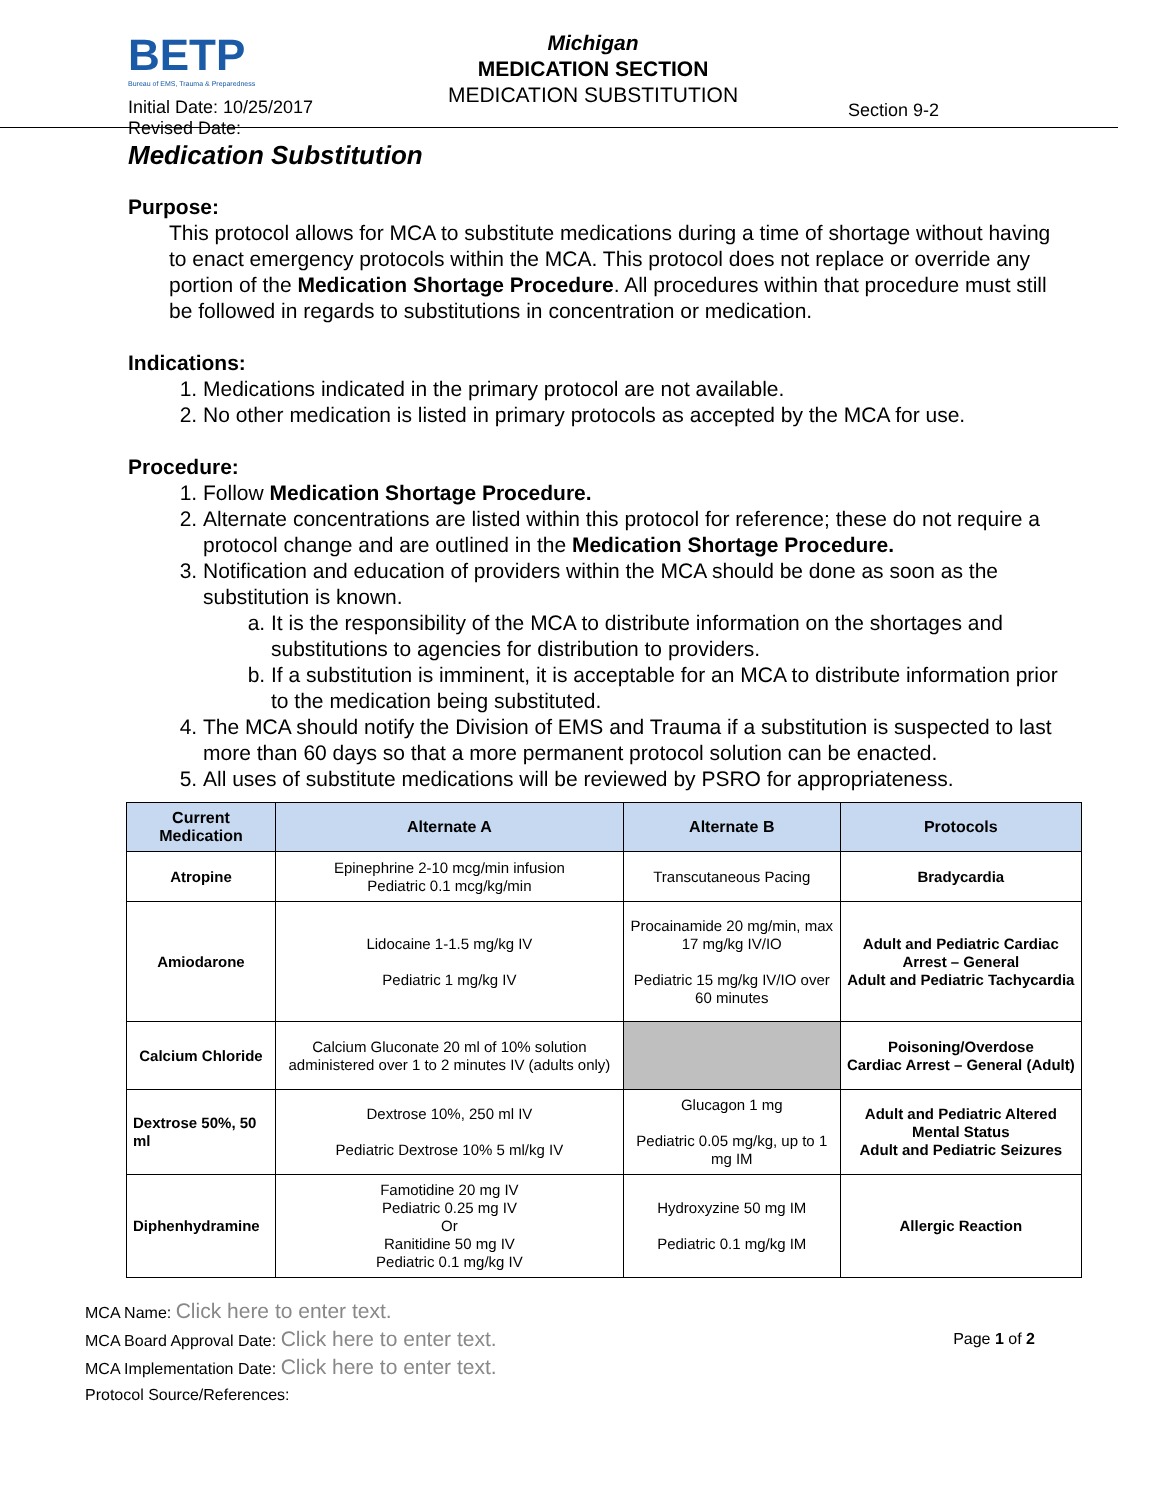BETP
Bureau of EMS, Trauma & Preparedness
Initial Date: 10/25/2017
Revised Date:
Michigan
MEDICATION SECTION
MEDICATION SUBSTITUTION
Section 9-2
Medication Substitution
Purpose:
This protocol allows for MCA to substitute medications during a time of shortage without having to enact emergency protocols within the MCA. This protocol does not replace or override any portion of the Medication Shortage Procedure. All procedures within that procedure must still be followed in regards to substitutions in concentration or medication.
Indications:
1. Medications indicated in the primary protocol are not available.
2. No other medication is listed in primary protocols as accepted by the MCA for use.
Procedure:
1. Follow Medication Shortage Procedure.
2. Alternate concentrations are listed within this protocol for reference; these do not require a protocol change and are outlined in the Medication Shortage Procedure.
3. Notification and education of providers within the MCA should be done as soon as the substitution is known.
a. It is the responsibility of the MCA to distribute information on the shortages and substitutions to agencies for distribution to providers.
b. If a substitution is imminent, it is acceptable for an MCA to distribute information prior to the medication being substituted.
4. The MCA should notify the Division of EMS and Trauma if a substitution is suspected to last more than 60 days so that a more permanent protocol solution can be enacted.
5. All uses of substitute medications will be reviewed by PSRO for appropriateness.
| Current Medication | Alternate A | Alternate B | Protocols |
| --- | --- | --- | --- |
| Atropine | Epinephrine 2-10 mcg/min infusion Pediatric 0.1 mcg/kg/min | Transcutaneous Pacing | Bradycardia |
| Amiodarone | Lidocaine 1-1.5 mg/kg IV Pediatric 1 mg/kg IV | Procainamide 20 mg/min, max 17 mg/kg IV/IO Pediatric 15 mg/kg IV/IO over 60 minutes | Adult and Pediatric Cardiac Arrest – General Adult and Pediatric Tachycardia |
| Calcium Chloride | Calcium Gluconate 20 ml of 10% solution administered over 1 to 2 minutes IV (adults only) | | Poisoning/Overdose Cardiac Arrest – General (Adult) |
| Dextrose 50%, 50 ml | Dextrose 10%, 250 ml IV Pediatric Dextrose 10% 5 ml/kg IV | Glucagon 1 mg Pediatric 0.05 mg/kg, up to 1 mg IM | Adult and Pediatric Altered Mental Status Adult and Pediatric Seizures |
| Diphenhydramine | Famotidine 20 mg IV Pediatric 0.25 mg IV Or Ranitidine 50 mg IV Pediatric 0.1 mg/kg IV | Hydroxyzine 50 mg IM Pediatric 0.1 mg/kg IM | Allergic Reaction |
MCA Name: Click here to enter text.
MCA Board Approval Date: Click here to enter text. Page 1 of 2
MCA Implementation Date: Click here to enter text.
Protocol Source/References: